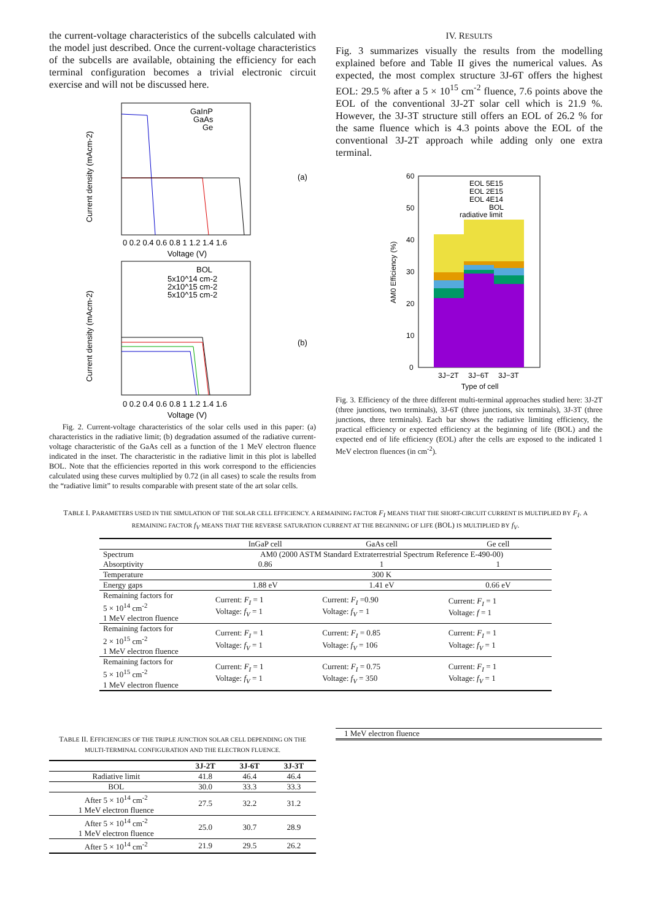the current-voltage characteristics of the subcells calculated with the model just described. Once the current-voltage characteristics of the subcells are available, obtaining the efficiency for each terminal configuration becomes a trivial electronic circuit exercise and will not be discussed here.
Current density (mAcm-2)
Voltage (V)
0 0.2 0.4 0.6 0.8 1 1.2 1.4 1.6
GaInP
GaAs
Ge
(a)
Current density (mAcm-2)
Voltage (V)
0 0.2 0.4 0.6 0.8 1 1.2 1.4 1.6
BOL
5x10^14 cm-2
2x10^15 cm-2
5x10^15 cm-2
(b)
Fig. 2. Current-voltage characteristics of the solar cells used in this paper: (a) characteristics in the radiative limit; (b) degradation assumed of the radiative current-voltage characteristic of the GaAs cell as a function of the 1 MeV electron fluence indicated in the inset. The characteristic in the radiative limit in this plot is labelled BOL. Note that the efficiencies reported in this work correspond to the efficiencies calculated using these curves multiplied by 0.72 (in all cases) to scale the results from the “radiative limit” to results comparable with present state of the art solar cells.
IV. RESULTS
Fig. 3 summarizes visually the results from the modelling explained before and Table II gives the numerical values. As expected, the most complex structure 3J-6T offers the highest EOL: 29.5 % after a 5 × 10<sup>15</sup> cm<sup>-2</sup> fluence, 7.6 points above the EOL of the conventional 3J-2T solar cell which is 21.9 %. However, the 3J-3T structure still offers an EOL of 26.2 % for the same fluence which is 4.3 points above the EOL of the conventional 3J-2T approach while adding only one extra terminal.
AM0 Efficiency (%)
60
50
40
30
20
10
0
EOL 5E15
EOL 2E15
EOL 4E14
BOL
radiative limit
3J−2T
3J−6T
3J−3T
Type of cell
Fig. 3. Efficiency of the three different multi-terminal approaches studied here: 3J-2T (three junctions, two terminals), 3J-6T (three junctions, six terminals), 3J-3T (three junctions, three terminals). Each bar shows the radiative limiting efficiency, the practical efficiency or expected efficiency at the beginning of life (BOL) and the expected end of life efficiency (EOL) after the cells are exposed to the indicated 1 MeV electron fluences (in cm<sup>-2</sup>).
TABLE I. PARAMETERS USED IN THE SIMULATION OF THE SOLAR CELL EFFICIENCY. A REMAINING FACTOR F<sub>I</sub> MEANS THAT THE SHORT-CIRCUIT CURRENT IS MULTIPLIED BY F<sub>I</sub>. A REMAINING FACTOR f<sub>V</sub> MEANS THAT THE REVERSE SATURATION CURRENT AT THE BEGINNING OF LIFE (BOL) IS MULTIPLIED BY f<sub>V</sub>.
| | InGaP cell | GaAs cell | Ge cell |
| Spectrum | AM0 (2000 ASTM Standard Extraterrestrial Spectrum Reference E-490-00) | | |
| Absorptivity | 0.86 | 1 | 1 |
| Temperature | 300 K | | |
| Energy gaps | 1.88 eV | 1.41 eV | 0.66 eV |
| Remaining factors for 5 × 10<sup>14</sup> cm<sup>-2</sup> 1 MeV electron fluence | Current: F<sub>I</sub> = 1 Voltage: f<sub>V</sub> = 1 | Current: F<sub>I</sub> =0.90 Voltage: f<sub>V</sub> = 1 | Current: F<sub>I</sub> = 1 Voltage: f = 1 |
| Remaining factors for 2 × 10<sup>15</sup> cm<sup>-2</sup> 1 MeV electron fluence | Current: F<sub>I</sub> = 1 Voltage: f<sub>V</sub> = 1 | Current: F<sub>I</sub> = 0.85 Voltage: f<sub>V</sub> = 106 | Current: F<sub>I</sub> = 1 Voltage: f<sub>V</sub> = 1 |
| Remaining factors for 5 × 10<sup>15</sup> cm<sup>-2</sup> 1 MeV electron fluence | Current: F<sub>I</sub> = 1 Voltage: f<sub>V</sub> = 1 | Current: F<sub>I</sub> = 0.75 Voltage: f<sub>V</sub> = 350 | Current: F<sub>I</sub> = 1 Voltage: f<sub>V</sub> = 1 |
TABLE II. EFFICIENCIES OF THE TRIPLE JUNCTION SOLAR CELL DEPENDING ON THE MULTI-TERMINAL CONFIGURATION AND THE ELECTRON FLUENCE.
| | 3J-2T | 3J-6T | 3J-3T |
| --- | --- | --- | --- |
| Radiative limit | 41.8 | 46.4 | 46.4 |
| BOL | 30.0 | 33.3 | 33.3 |
| After 5 × 10<sup>14</sup> cm<sup>-2</sup> 1 MeV electron fluence | 27.5 | 32.2 | 31.2 |
| After 5 × 10<sup>14</sup> cm<sup>-2</sup> 1 MeV electron fluence | 25.0 | 30.7 | 28.9 |
| After 5 × 10<sup>14</sup> cm<sup>-2</sup> | 21.9 | 29.5 | 26.2 |
1 MeV electron fluence